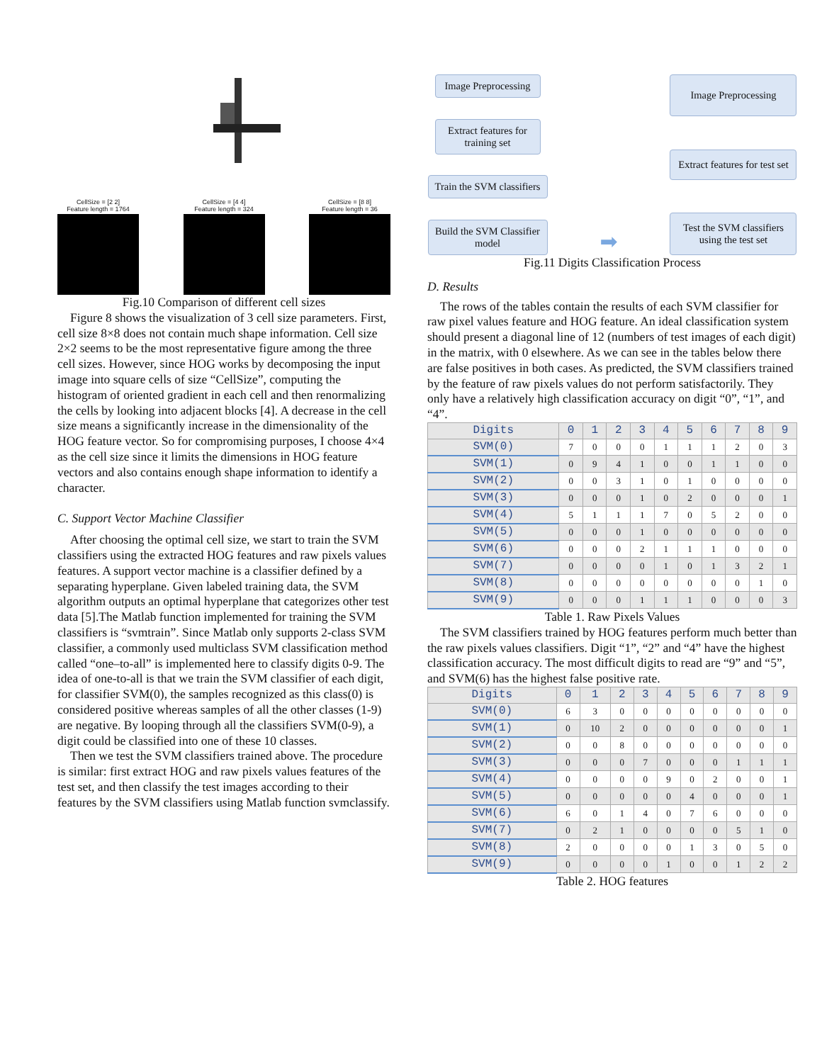CellSize = [2 2]
Feature length = 1764
CellSize = [4 4]
Feature length = 324
CellSize = [8 8]
Feature length = 36
Fig.10 Comparison of different cell sizes
Figure 8 shows the visualization of 3 cell size parameters. First, cell size 8×8 does not contain much shape information. Cell size 2×2 seems to be the most representative figure among the three cell sizes. However, since HOG works by decomposing the input image into square cells of size “CellSize”, computing the histogram of oriented gradient in each cell and then renormalizing the cells by looking into adjacent blocks [4]. A decrease in the cell size means a significantly increase in the dimensionality of the HOG feature vector. So for compromising purposes, I choose 4×4 as the cell size since it limits the dimensions in HOG feature vectors and also contains enough shape information to identify a character.
C. Support Vector Machine Classifier
After choosing the optimal cell size, we start to train the SVM classifiers using the extracted HOG features and raw pixels values features. A support vector machine is a classifier defined by a separating hyperplane. Given labeled training data, the SVM algorithm outputs an optimal hyperplane that categorizes other test data [5].The Matlab function implemented for training the SVM classifiers is “svmtrain”. Since Matlab only supports 2-class SVM classifier, a commonly used multiclass SVM classification method called “one–to-all” is implemented here to classify digits 0-9. The idea of one-to-all is that we train the SVM classifier of each digit, for classifier SVM(0), the samples recognized as this class(0) is considered positive whereas samples of all the other classes (1-9) are negative. By looping through all the classifiers SVM(0-9), a digit could be classified into one of these 10 classes.
Then we test the SVM classifiers trained above. The procedure is similar: first extract HOG and raw pixels values features of the test set, and then classify the test images according to their features by the SVM classifiers using Matlab function svmclassify.
Image Preprocessing
Extract features for training set
Train the SVM classifiers
Build the SVM Classifier model
➡
Image Preprocessing
Extract features for test set
Test the SVM classifiers using the test set
Fig.11 Digits Classification Process
D. Results
The rows of the tables contain the results of each SVM classifier for raw pixel values feature and HOG feature. An ideal classification system should present a diagonal line of 12 (numbers of test images of each digit) in the matrix, with 0 elsewhere. As we can see in the tables below there are false positives in both cases. As predicted, the SVM classifiers trained by the feature of raw pixels values do not perform satisfactorily. They only have a relatively high classification accuracy on digit “0”, “1”, and “4”.
| Digits | 0 | 1 | 2 | 3 | 4 | 5 | 6 | 7 | 8 | 9 |
| --- | --- | --- | --- | --- | --- | --- | --- | --- | --- | --- |
| SVM(0) | 7 | 0 | 0 | 0 | 1 | 1 | 1 | 2 | 0 | 3 |
| SVM(1) | 0 | 9 | 4 | 1 | 0 | 0 | 1 | 1 | 0 | 0 |
| SVM(2) | 0 | 0 | 3 | 1 | 0 | 1 | 0 | 0 | 0 | 0 |
| SVM(3) | 0 | 0 | 0 | 1 | 0 | 2 | 0 | 0 | 0 | 1 |
| SVM(4) | 5 | 1 | 1 | 1 | 7 | 0 | 5 | 2 | 0 | 0 |
| SVM(5) | 0 | 0 | 0 | 1 | 0 | 0 | 0 | 0 | 0 | 0 |
| SVM(6) | 0 | 0 | 0 | 2 | 1 | 1 | 1 | 0 | 0 | 0 |
| SVM(7) | 0 | 0 | 0 | 0 | 1 | 0 | 1 | 3 | 2 | 1 |
| SVM(8) | 0 | 0 | 0 | 0 | 0 | 0 | 0 | 0 | 1 | 0 |
| SVM(9) | 0 | 0 | 0 | 1 | 1 | 1 | 0 | 0 | 0 | 3 |
Table 1. Raw Pixels Values
The SVM classifiers trained by HOG features perform much better than the raw pixels values classifiers. Digit “1”, “2” and “4” have the highest classification accuracy. The most difficult digits to read are “9” and “5”, and SVM(6) has the highest false positive rate.
| Digits | 0 | 1 | 2 | 3 | 4 | 5 | 6 | 7 | 8 | 9 |
| --- | --- | --- | --- | --- | --- | --- | --- | --- | --- | --- |
| SVM(0) | 6 | 3 | 0 | 0 | 0 | 0 | 0 | 0 | 0 | 0 |
| SVM(1) | 0 | 10 | 2 | 0 | 0 | 0 | 0 | 0 | 0 | 1 |
| SVM(2) | 0 | 0 | 8 | 0 | 0 | 0 | 0 | 0 | 0 | 0 |
| SVM(3) | 0 | 0 | 0 | 7 | 0 | 0 | 0 | 1 | 1 | 1 |
| SVM(4) | 0 | 0 | 0 | 0 | 9 | 0 | 2 | 0 | 0 | 1 |
| SVM(5) | 0 | 0 | 0 | 0 | 0 | 4 | 0 | 0 | 0 | 1 |
| SVM(6) | 6 | 0 | 1 | 4 | 0 | 7 | 6 | 0 | 0 | 0 |
| SVM(7) | 0 | 2 | 1 | 0 | 0 | 0 | 0 | 5 | 1 | 0 |
| SVM(8) | 2 | 0 | 0 | 0 | 0 | 1 | 3 | 0 | 5 | 0 |
| SVM(9) | 0 | 0 | 0 | 0 | 1 | 0 | 0 | 1 | 2 | 2 |
Table 2. HOG features